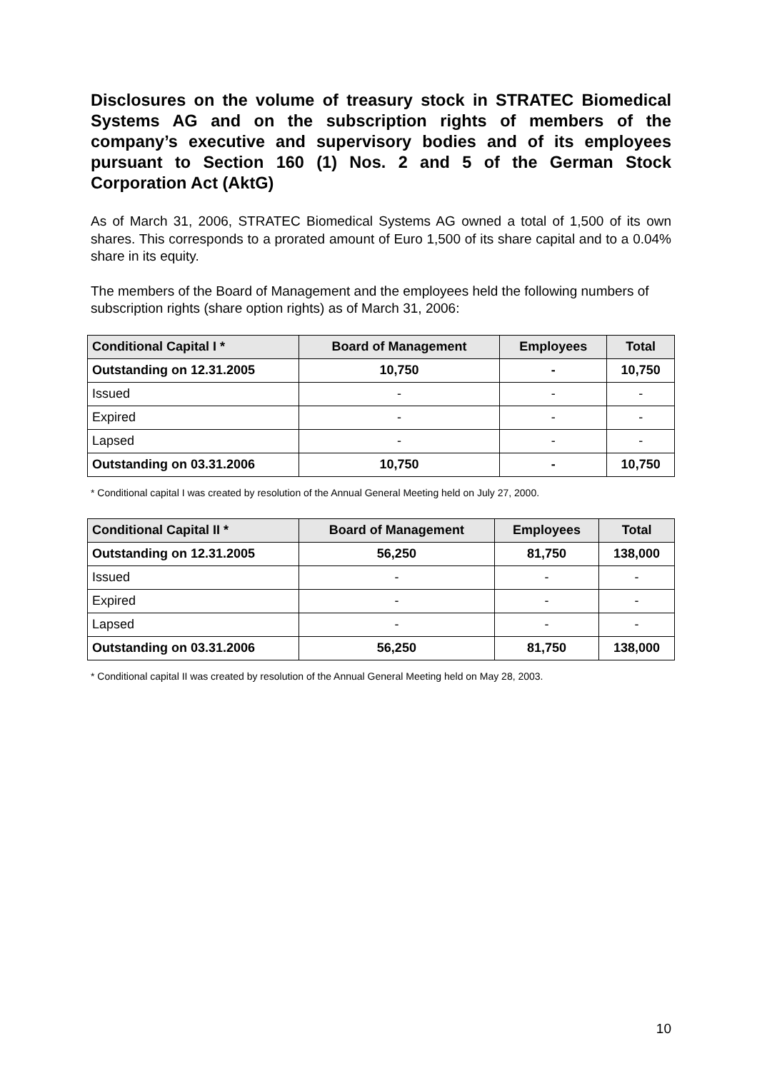Disclosures on the volume of treasury stock in STRATEC Biomedical Systems AG and on the subscription rights of members of the company’s executive and supervisory bodies and of its employees pursuant to Section 160 (1) Nos. 2 and 5 of the German Stock Corporation Act (AktG)
As of March 31, 2006, STRATEC Biomedical Systems AG owned a total of 1,500 of its own shares. This corresponds to a prorated amount of Euro 1,500 of its share capital and to a 0.04% share in its equity.
The members of the Board of Management and the employees held the following numbers of subscription rights (share option rights) as of March 31, 2006:
| Conditional Capital I * | Board of Management | Employees | Total |
| --- | --- | --- | --- |
| Outstanding on 12.31.2005 | 10,750 | - | 10,750 |
| Issued | - | - | - |
| Expired | - | - | - |
| Lapsed | - | - | - |
| Outstanding on 03.31.2006 | 10,750 | - | 10,750 |
* Conditional capital I was created by resolution of the Annual General Meeting held on July 27, 2000.
| Conditional Capital II * | Board of Management | Employees | Total |
| --- | --- | --- | --- |
| Outstanding on 12.31.2005 | 56,250 | 81,750 | 138,000 |
| Issued | - | - | - |
| Expired | - | - | - |
| Lapsed | - | - | - |
| Outstanding on 03.31.2006 | 56,250 | 81,750 | 138,000 |
* Conditional capital II was created by resolution of the Annual General Meeting held on May 28, 2003.
10